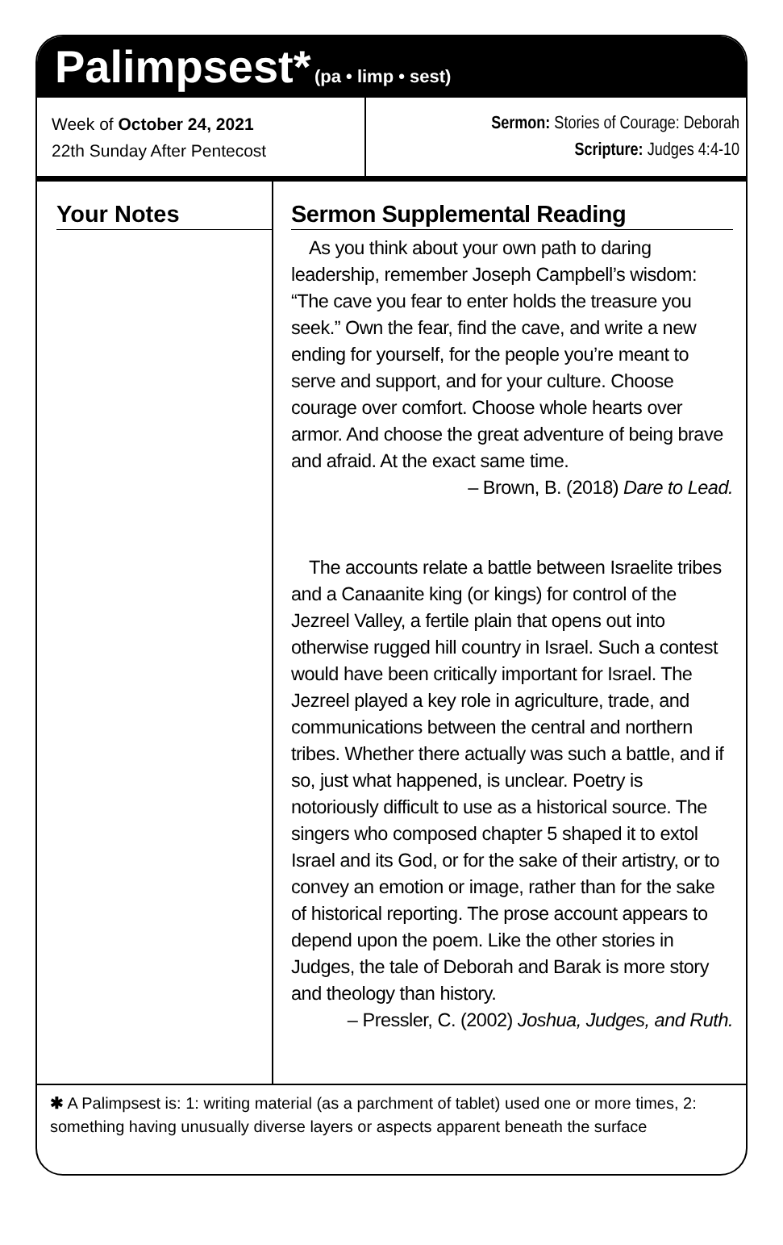Palimpsest* (pa • limp • sest)
Week of October 24, 2021
22th Sunday After Pentecost
Sermon: Stories of Courage: Deborah
Scripture: Judges 4:4-10
Your Notes
Sermon Supplemental Reading
As you think about your own path to daring leadership, remember Joseph Campbell’s wisdom: “The cave you fear to enter holds the treasure you seek.” Own the fear, find the cave, and write a new ending for yourself, for the people you’re meant to serve and support, and for your culture. Choose courage over comfort. Choose whole hearts over armor. And choose the great adventure of being brave and afraid. At the exact same time.
– Brown, B. (2018) Dare to Lead.
The accounts relate a battle between Israelite tribes and a Canaanite king (or kings) for control of the Jezreel Valley, a fertile plain that opens out into otherwise rugged hill country in Israel. Such a contest would have been critically important for Israel. The Jezreel played a key role in agriculture, trade, and communications between the central and northern tribes. Whether there actually was such a battle, and if so, just what happened, is unclear. Poetry is notoriously difficult to use as a historical source. The singers who composed chapter 5 shaped it to extol Israel and its God, or for the sake of their artistry, or to convey an emotion or image, rather than for the sake of historical reporting. The prose account appears to depend upon the poem. Like the other stories in Judges, the tale of Deborah and Barak is more story and theology than history.
– Pressler, C. (2002) Joshua, Judges, and Ruth.
✱ A Palimpsest is: 1: writing material (as a parchment of tablet) used one or more times, 2: something having unusually diverse layers or aspects apparent beneath the surface